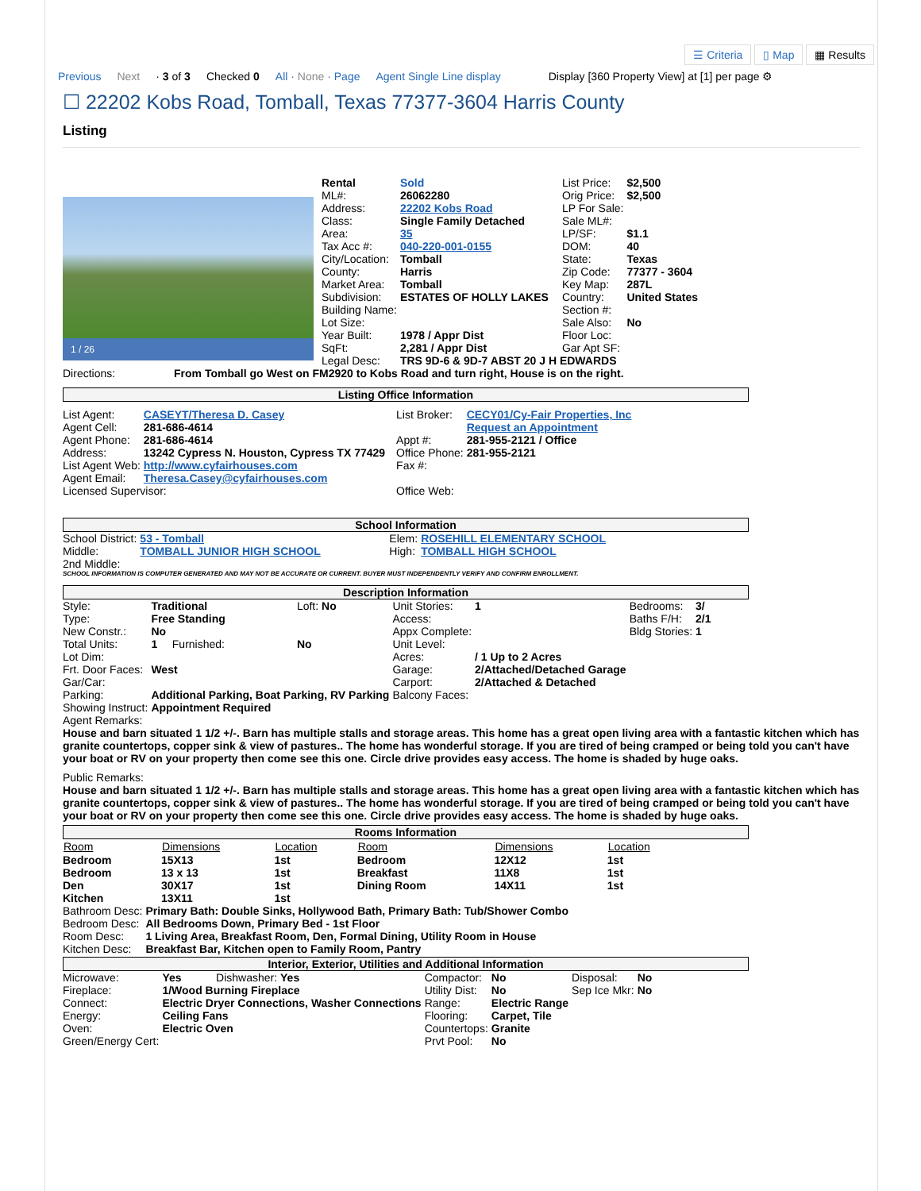☰ Criteria ▯ Map ▦ Results
Previous Next · 3 of 3 Checked 0 All · None · Page Agent Single Line display Display [360 Property View] at [1] per page ⚙
☐ 22202 Kobs Road, Tomball, Texas 77377-3604 Harris County
Listing
1 / 26
| Rental | Sold | List Price: | $2,500 |
| ML#: | 26062280 | Orig Price: | $2,500 |
| Address: | 22202 Kobs Road | LP For Sale: | |
| Class: | Single Family Detached | Sale ML#: | |
| Area: | 35 | LP/SF: | $1.1 |
| Tax Acc #: | 040-220-001-0155 | DOM: | 40 |
| City/Location: | Tomball | State: | Texas |
| County: | Harris | Zip Code: | 77377 - 3604 |
| Market Area: | Tomball | Key Map: | 287L |
| Subdivision: | ESTATES OF HOLLY LAKES | Country: | United States |
| Building Name: | | Section #: | |
| Lot Size: | | Sale Also: | No |
| Year Built: | 1978 / Appr Dist | Floor Loc: | |
| SqFt: | 2,281 / Appr Dist | Gar Apt SF: | |
| Legal Desc: | TRS 9D-6 & 9D-7 ABST 20 J H EDWARDS | | |
Directions: From Tomball go West on FM2920 to Kobs Road and turn right, House is on the right.
Listing Office Information
| List Agent: | CASEYT/Theresa D. Casey | List Broker: | CECY01/Cy-Fair Properties, Inc |
| Agent Cell: | 281-686-4614 | | Request an Appointment |
| Agent Phone: | 281-686-4614 | Appt #: | 281-955-2121 / Office |
| Address: | 13242 Cypress N. Houston, Cypress TX 77429 | Office Phone: | 281-955-2121 |
| List Agent Web: | http://www.cyfairhouses.com | Fax #: | |
| Agent Email: | Theresa.Casey@cyfairhouses.com | | |
| Licensed Supervisor: | | Office Web: | |
School Information
| School District: | 53 - Tomball | Elem: | ROSEHILL ELEMENTARY SCHOOL |
| Middle: | TOMBALL JUNIOR HIGH SCHOOL | High: | TOMBALL HIGH SCHOOL |
| 2nd Middle: | | | |
SCHOOL INFORMATION IS COMPUTER GENERATED AND MAY NOT BE ACCURATE OR CURRENT. BUYER MUST INDEPENDENTLY VERIFY AND CONFIRM ENROLLMENT.
Description Information
| Style: | Traditional | | Loft: No | Unit Stories: | 1 | Bedrooms: | 3/ |
| Type: | Free Standing | | | Access: | | Baths F/H: | 2/1 |
| New Constr.: | No | | | Appx Complete: | | Bldg Stories: | 1 |
| Total Units: | 1 | Furnished: | No | Unit Level: | | | |
| Lot Dim: | | | | Acres: | / 1 Up to 2 Acres | | |
| Frt. Door Faces: | West | | | Garage: | 2/Attached/Detached Garage | | |
| Gar/Car: | | | | Carport: | 2/Attached & Detached | | |
| Parking: | Additional Parking, Boat Parking, RV Parking | | | Balcony Faces: | | | |
| Showing Instruct: | Appointment Required | | | | | | |
Agent Remarks:
House and barn situated 1 1/2 +/-. Barn has multiple stalls and storage areas. This home has a great open living area with a fantastic kitchen which has granite countertops, copper sink & view of pastures.. The home has wonderful storage. If you are tired of being cramped or being told you can't have your boat or RV on your property then come see this one. Circle drive provides easy access. The home is shaded by huge oaks.
Public Remarks:
House and barn situated 1 1/2 +/-. Barn has multiple stalls and storage areas. This home has a great open living area with a fantastic kitchen which has granite countertops, copper sink & view of pastures.. The home has wonderful storage. If you are tired of being cramped or being told you can't have your boat or RV on your property then come see this one. Circle drive provides easy access. The home is shaded by huge oaks.
Rooms Information
| Room | Dimensions | Location | Room | Dimensions | Location |
| --- | --- | --- | --- | --- | --- |
| Bedroom | 15X13 | 1st | Bedroom | 12X12 | 1st |
| Bedroom | 13 x 13 | 1st | Breakfast | 11X8 | 1st |
| Den | 30X17 | 1st | Dining Room | 14X11 | 1st |
| Kitchen | 13X11 | 1st | | | |
| Bathroom Desc: | Primary Bath: Double Sinks, Hollywood Bath, Primary Bath: Tub/Shower Combo |
| Bedroom Desc: | All Bedrooms Down, Primary Bed - 1st Floor |
| Room Desc: | 1 Living Area, Breakfast Room, Den, Formal Dining, Utility Room in House |
| Kitchen Desc: | Breakfast Bar, Kitchen open to Family Room, Pantry |
Interior, Exterior, Utilities and Additional Information
| Microwave: | Yes | Dishwasher: Yes | Compactor: | No | Disposal: | No |
| Fireplace: | 1/Wood Burning Fireplace | | Utility Dist: | No | Sep Ice Mkr: | No |
| Connect: | Electric Dryer Connections, Washer Connections | | Range: | Electric Range | | |
| Energy: | Ceiling Fans | | Flooring: | Carpet, Tile | | |
| Oven: | Electric Oven | | Countertops: | Granite | | |
| Green/Energy Cert: | | | Prvt Pool: | No | | |